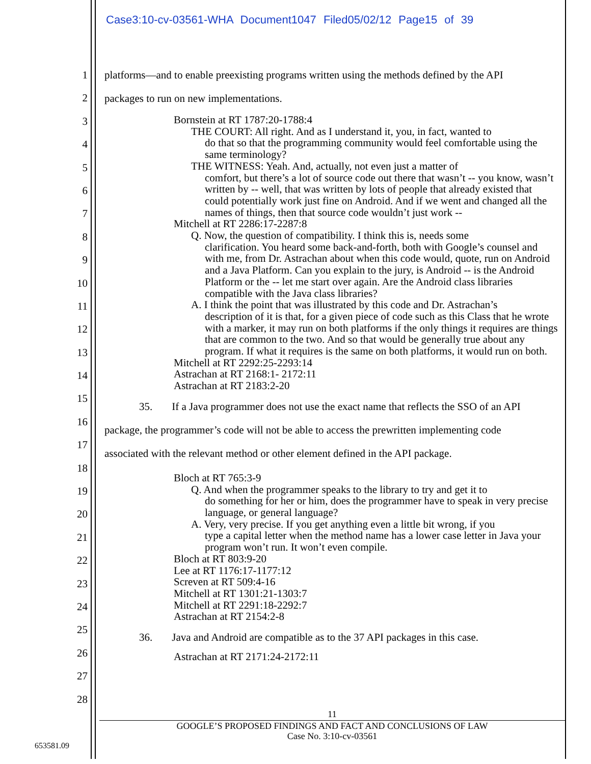Case3:10-cv-03561-WHA Document1047 Filed05/02/12 Page15 of 39
1
2
3
4
5
6
7
8
9
10
11
12
13
14
15
16
17
18
19
20
21
22
23
24
25
26
27
28
platforms—and to enable preexisting programs written using the methods defined by the API
packages to run on new implementations.
Bornstein at RT 1787:20-1788:4
THE COURT: All right. And as I understand it, you, in fact, wanted to
do that so that the programming community would feel comfortable using the same terminology?
THE WITNESS: Yeah. And, actually, not even just a matter of
comfort, but there’s a lot of source code out there that wasn’t -- you know, wasn’t written by -- well, that was written by lots of people that already existed that could potentially work just fine on Android. And if we went and changed all the names of things, then that source code wouldn’t just work --
Mitchell at RT 2286:17-2287:8
Q. Now, the question of compatibility. I think this is, needs some
clarification. You heard some back-and-forth, both with Google’s counsel and with me, from Dr. Astrachan about when this code would, quote, run on Android and a Java Platform. Can you explain to the jury, is Android -- is the Android Platform or the -- let me start over again. Are the Android class libraries compatible with the Java class libraries?
A. I think the point that was illustrated by this code and Dr. Astrachan’s
description of it is that, for a given piece of code such as this Class that he wrote with a marker, it may run on both platforms if the only things it requires are things that are common to the two. And so that would be generally true about any program. If what it requires is the same on both platforms, it would run on both.
Mitchell at RT 2292:25-2293:14
Astrachan at RT 2168:1- 2172:11
Astrachan at RT 2183:2-20
35. If a Java programmer does not use the exact name that reflects the SSO of an API
package, the programmer’s code will not be able to access the prewritten implementing code
associated with the relevant method or other element defined in the API package.
Bloch at RT 765:3-9
Q. And when the programmer speaks to the library to try and get it to
do something for her or him, does the programmer have to speak in very precise language, or general language?
A. Very, very precise. If you get anything even a little bit wrong, if you
type a capital letter when the method name has a lower case letter in Java your program won’t run. It won’t even compile.
Bloch at RT 803:9-20
Lee at RT 1176:17-1177:12
Screven at RT 509:4-16
Mitchell at RT 1301:21-1303:7
Mitchell at RT 2291:18-2292:7
Astrachan at RT 2154:2-8
36. Java and Android are compatible as to the 37 API packages in this case.
Astrachan at RT 2171:24-2172:11
11
GOOGLE’S PROPOSED FINDINGS AND FACT AND CONCLUSIONS OF LAW
Case No. 3:10-cv-03561
653581.09